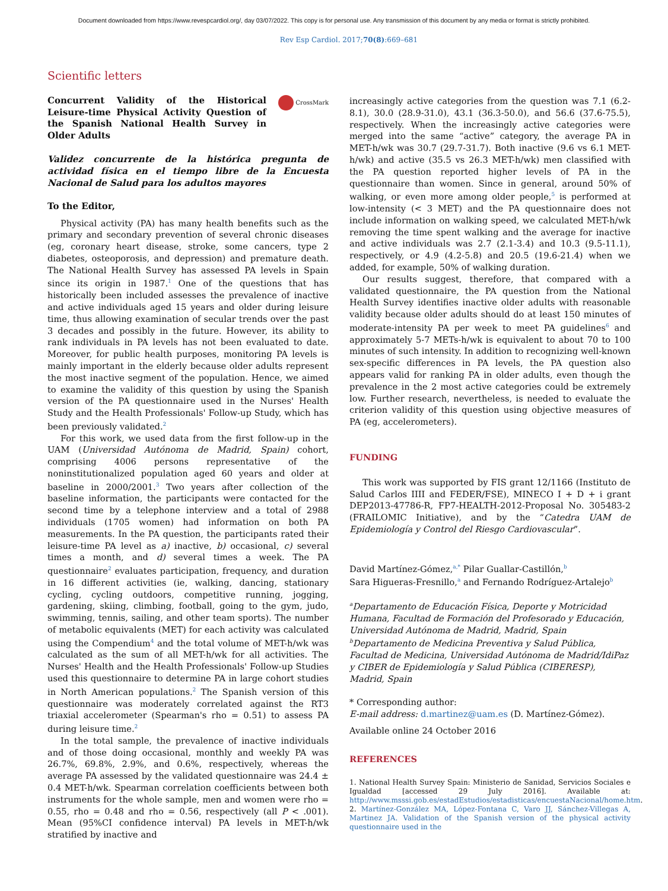Document downloaded from https://www.revespcardiol.org/, day 03/07/2022. This copy is for personal use. Any transmission of this document by any media or format is strictly prohibited.
Rev Esp Cardiol. 2017;70(8):669–681
Scientific letters
Concurrent Validity of the Historical Leisure-time Physical Activity Question of the Spanish National Health Survey in Older Adults
CrossMark
Validez concurrente de la histórica pregunta de actividad física en el tiempo libre de la Encuesta Nacional de Salud para los adultos mayores
To the Editor,
Physical activity (PA) has many health benefits such as the primary and secondary prevention of several chronic diseases (eg, coronary heart disease, stroke, some cancers, type 2 diabetes, osteoporosis, and depression) and premature death. The National Health Survey has assessed PA levels in Spain since its origin in 1987.<sup>1</sup> One of the questions that has historically been included assesses the prevalence of inactive and active individuals aged 15 years and older during leisure time, thus allowing examination of secular trends over the past 3 decades and possibly in the future. However, its ability to rank individuals in PA levels has not been evaluated to date. Moreover, for public health purposes, monitoring PA levels is mainly important in the elderly because older adults represent the most inactive segment of the population. Hence, we aimed to examine the validity of this question by using the Spanish version of the PA questionnaire used in the Nurses' Health Study and the Health Professionals' Follow-up Study, which has been previously validated.<sup>2</sup>
For this work, we used data from the first follow-up in the UAM (Universidad Autónoma de Madrid, Spain) cohort, comprising 4006 persons representative of the noninstitutionalized population aged 60 years and older at baseline in 2000/2001.<sup>3</sup> Two years after collection of the baseline information, the participants were contacted for the second time by a telephone interview and a total of 2988 individuals (1705 women) had information on both PA measurements. In the PA question, the participants rated their leisure-time PA level as a) inactive, b) occasional, c) several times a month, and d) several times a week. The PA questionnaire<sup>2</sup> evaluates participation, frequency, and duration in 16 different activities (ie, walking, dancing, stationary cycling, cycling outdoors, competitive running, jogging, gardening, skiing, climbing, football, going to the gym, judo, swimming, tennis, sailing, and other team sports). The number of metabolic equivalents (MET) for each activity was calculated using the Compendium<sup>4</sup> and the total volume of MET-h/wk was calculated as the sum of all MET-h/wk for all activities. The Nurses' Health and the Health Professionals' Follow-up Studies used this questionnaire to determine PA in large cohort studies in North American populations.<sup>2</sup> The Spanish version of this questionnaire was moderately correlated against the RT3 triaxial accelerometer (Spearman's rho = 0.51) to assess PA during leisure time.<sup>2</sup>
In the total sample, the prevalence of inactive individuals and of those doing occasional, monthly and weekly PA was 26.7%, 69.8%, 2.9%, and 0.6%, respectively, whereas the average PA assessed by the validated questionnaire was 24.4 ± 0.4 MET-h/wk. Spearman correlation coefficients between both instruments for the whole sample, men and women were rho = 0.55, rho = 0.48 and rho = 0.56, respectively (all P < .001). Mean (95%CI confidence interval) PA levels in MET-h/wk stratified by inactive and
increasingly active categories from the question was 7.1 (6.2-8.1), 30.0 (28.9-31.0), 43.1 (36.3-50.0), and 56.6 (37.6-75.5), respectively. When the increasingly active categories were merged into the same “active” category, the average PA in MET-h/wk was 30.7 (29.7-31.7). Both inactive (9.6 vs 6.1 MET-h/wk) and active (35.5 vs 26.3 MET-h/wk) men classified with the PA question reported higher levels of PA in the questionnaire than women. Since in general, around 50% of walking, or even more among older people,<sup>5</sup> is performed at low-intensity (< 3 MET) and the PA questionnaire does not include information on walking speed, we calculated MET-h/wk removing the time spent walking and the average for inactive and active individuals was 2.7 (2.1-3.4) and 10.3 (9.5-11.1), respectively, or 4.9 (4.2-5.8) and 20.5 (19.6-21.4) when we added, for example, 50% of walking duration.
Our results suggest, therefore, that compared with a validated questionnaire, the PA question from the National Health Survey identifies inactive older adults with reasonable validity because older adults should do at least 150 minutes of moderate-intensity PA per week to meet PA guidelines<sup>6</sup> and approximately 5-7 METs-h/wk is equivalent to about 70 to 100 minutes of such intensity. In addition to recognizing well-known sex-specific differences in PA levels, the PA question also appears valid for ranking PA in older adults, even though the prevalence in the 2 most active categories could be extremely low. Further research, nevertheless, is needed to evaluate the criterion validity of this question using objective measures of PA (eg, accelerometers).
FUNDING
This work was supported by FIS grant 12/1166 (Instituto de Salud Carlos IIII and FEDER/FSE), MINECO I + D + i grant DEP2013-47786-R, FP7-HEALTH-2012-Proposal No. 305483-2 (FRAILOMIC Initiative), and by the “Catedra UAM de Epidemiología y Control del Riesgo Cardiovascular”.
David Martínez-Gómez,<sup>a,*</sup> Pilar Guallar-Castillón,<sup>b</sup>
Sara Higueras-Fresnillo,<sup>a</sup> and Fernando Rodríguez-Artalejo<sup>b</sup>
<sup>a</sup> Departamento de Educación Física, Deporte y Motricidad Humana, Facultad de Formación del Profesorado y Educación, Universidad Autónoma de Madrid, Madrid, Spain
<sup>b</sup> Departamento de Medicina Preventiva y Salud Pública, Facultad de Medicina, Universidad Autónoma de Madrid/IdiPaz y CIBER de Epidemiología y Salud Pública (CIBERESP), Madrid, Spain
* Corresponding author:
E-mail address: d.martinez@uam.es (D. Martínez-Gómez).
Available online 24 October 2016
REFERENCES
1. National Health Survey Spain: Ministerio de Sanidad, Servicios Sociales e Igualdad [accessed 29 July 2016]. Available at: http://www.msssi.gob.es/estadEstudios/estadisticas/encuestaNacional/home.htm.
2. Martínez-González MA, López-Fontana C, Varo JJ, Sánchez-Villegas A, Martinez JA. Validation of the Spanish version of the physical activity questionnaire used in the